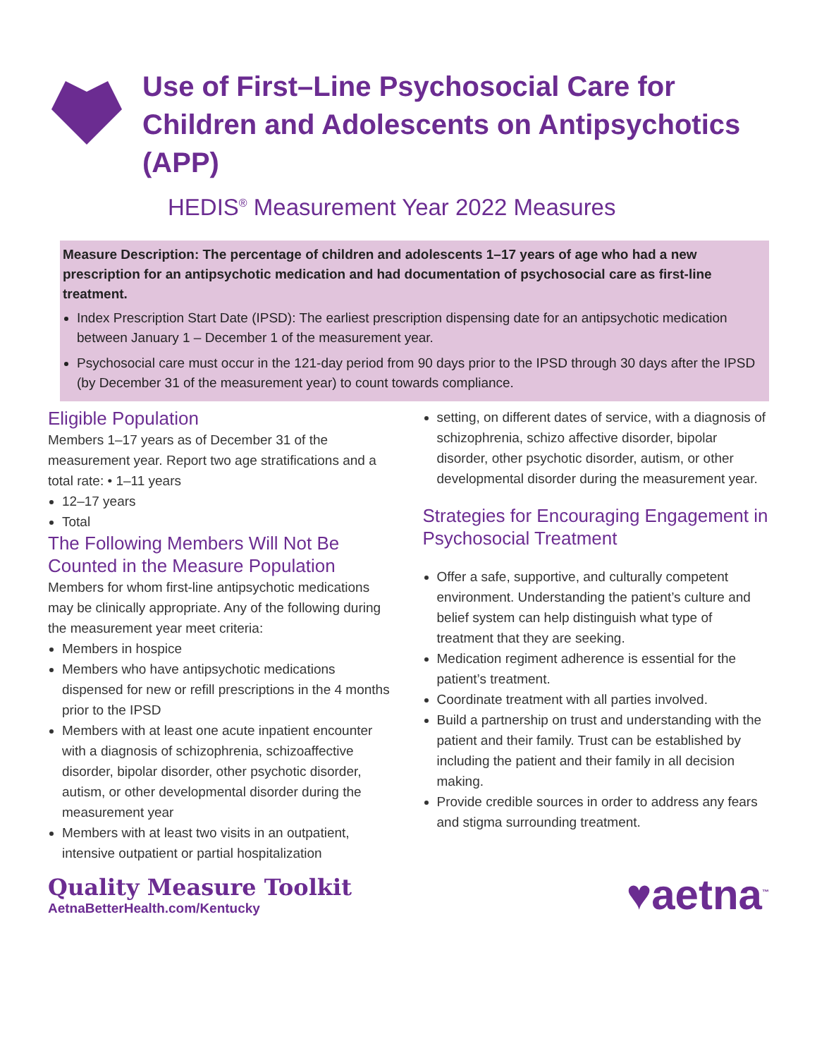Use of First–Line Psychosocial Care for Children and Adolescents on Antipsychotics (APP)
HEDIS<sup>®</sup> Measurement Year 2022 Measures
Measure Description: The percentage of children and adolescents 1–17 years of age who had a new prescription for an antipsychotic medication and had documentation of psychosocial care as first-line treatment.
Index Prescription Start Date (IPSD): The earliest prescription dispensing date for an antipsychotic medication between January 1 – December 1 of the measurement year.
Psychosocial care must occur in the 121-day period from 90 days prior to the IPSD through 30 days after the IPSD (by December 31 of the measurement year) to count towards compliance.
Eligible Population
Members 1–17 years as of December 31 of the measurement year. Report two age stratifications and a total rate: • 1–11 years
12–17 years
Total
The Following Members Will Not Be Counted in the Measure Population
Members for whom first-line antipsychotic medications may be clinically appropriate. Any of the following during the measurement year meet criteria:
Members in hospice
Members who have antipsychotic medications dispensed for new or refill prescriptions in the 4 months prior to the IPSD
Members with at least one acute inpatient encounter with a diagnosis of schizophrenia, schizoaffective disorder, bipolar disorder, other psychotic disorder, autism, or other developmental disorder during the measurement year
Members with at least two visits in an outpatient, intensive outpatient or partial hospitalization
setting, on different dates of service, with a diagnosis of schizophrenia, schizo affective disorder, bipolar disorder, other psychotic disorder, autism, or other developmental disorder during the measurement year.
Strategies for Encouraging Engagement in Psychosocial Treatment
Offer a safe, supportive, and culturally competent environment. Understanding the patient’s culture and belief system can help distinguish what type of treatment that they are seeking.
Medication regiment adherence is essential for the patient’s treatment.
Coordinate treatment with all parties involved.
Build a partnership on trust and understanding with the patient and their family. Trust can be established by including the patient and their family in all decision making.
Provide credible sources in order to address any fears and stigma surrounding treatment.
Quality Measure Toolkit
AetnaBetterHealth.com/Kentucky
♥aetna<sup>™</sup>